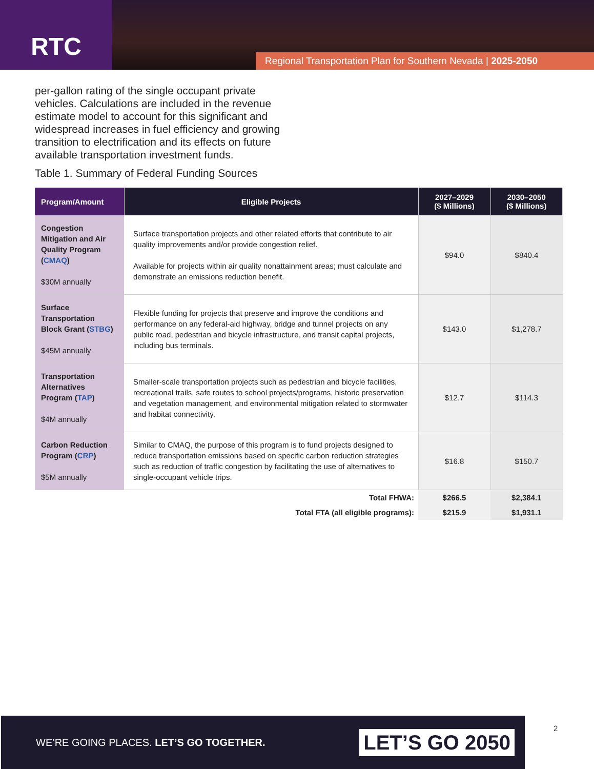RTC
Regional Transportation Plan for Southern Nevada | 2025-2050
per-gallon rating of the single occupant private vehicles. Calculations are included in the revenue estimate model to account for this significant and widespread increases in fuel efficiency and growing transition to electrification and its effects on future available transportation investment funds.
Table 1. Summary of Federal Funding Sources
| Program/Amount | Eligible Projects | 2027–2029 ($ Millions) | 2030–2050 ($ Millions) |
| --- | --- | --- | --- |
| Congestion Mitigation and Air Quality Program ( CMAQ ) $30M annually | Surface transportation projects and other related efforts that contribute to air quality improvements and/or provide congestion relief. Available for projects within air quality nonattainment areas; must calculate and demonstrate an emissions reduction benefit. | $94.0 | $840.4 |
| Surface Transportation Block Grant ( STBG ) $45M annually | Flexible funding for projects that preserve and improve the conditions and performance on any federal-aid highway, bridge and tunnel projects on any public road, pedestrian and bicycle infrastructure, and transit capital projects, including bus terminals. | $143.0 | $1,278.7 |
| Transportation Alternatives Program ( TAP ) $4M annually | Smaller-scale transportation projects such as pedestrian and bicycle facilities, recreational trails, safe routes to school projects/programs, historic preservation and vegetation management, and environmental mitigation related to stormwater and habitat connectivity. | $12.7 | $114.3 |
| Carbon Reduction Program ( CRP ) $5M annually | Similar to CMAQ, the purpose of this program is to fund projects designed to reduce transportation emissions based on specific carbon reduction strategies such as reduction of traffic congestion by facilitating the use of alternatives to single-occupant vehicle trips. | $16.8 | $150.7 |
| | Total FHWA: | $266.5 | $2,384.1 |
| | Total FTA (all eligible programs): | $215.9 | $1,931.1 |
WE’RE GOING PLACES. LET’S GO TOGETHER. LET’S GO 2050
2